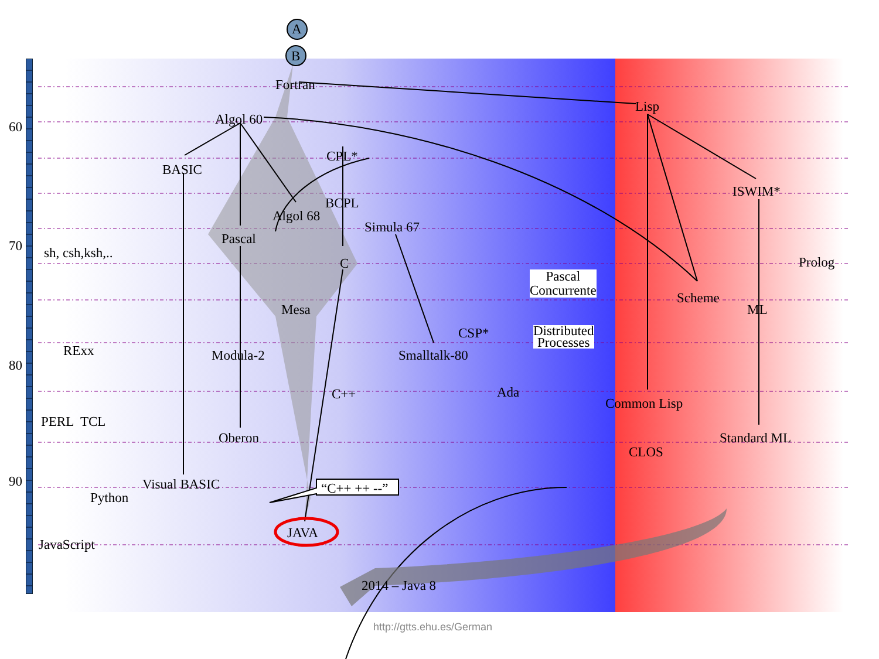A
B
60
70
80
90
Fortran
Lisp
Algol 60
CPL*
BASIC
ISWIM*
BCPL
Algol 68
Simula 67
Pascal
sh, csh,ksh,..
C Prolog
Pascal
Concurrente
Scheme
Mesa ML
CSP*
Distributed
Processes
RExx Modula-2 Smalltalk-80
C++ Ada
Common Lisp
PERL TCL
Oberon Standard ML
CLOS
Visual BASIC “C++ ++ --”
Python
JAVA
JavaScript
2014 – Java 8
http://gtts.ehu.es/German